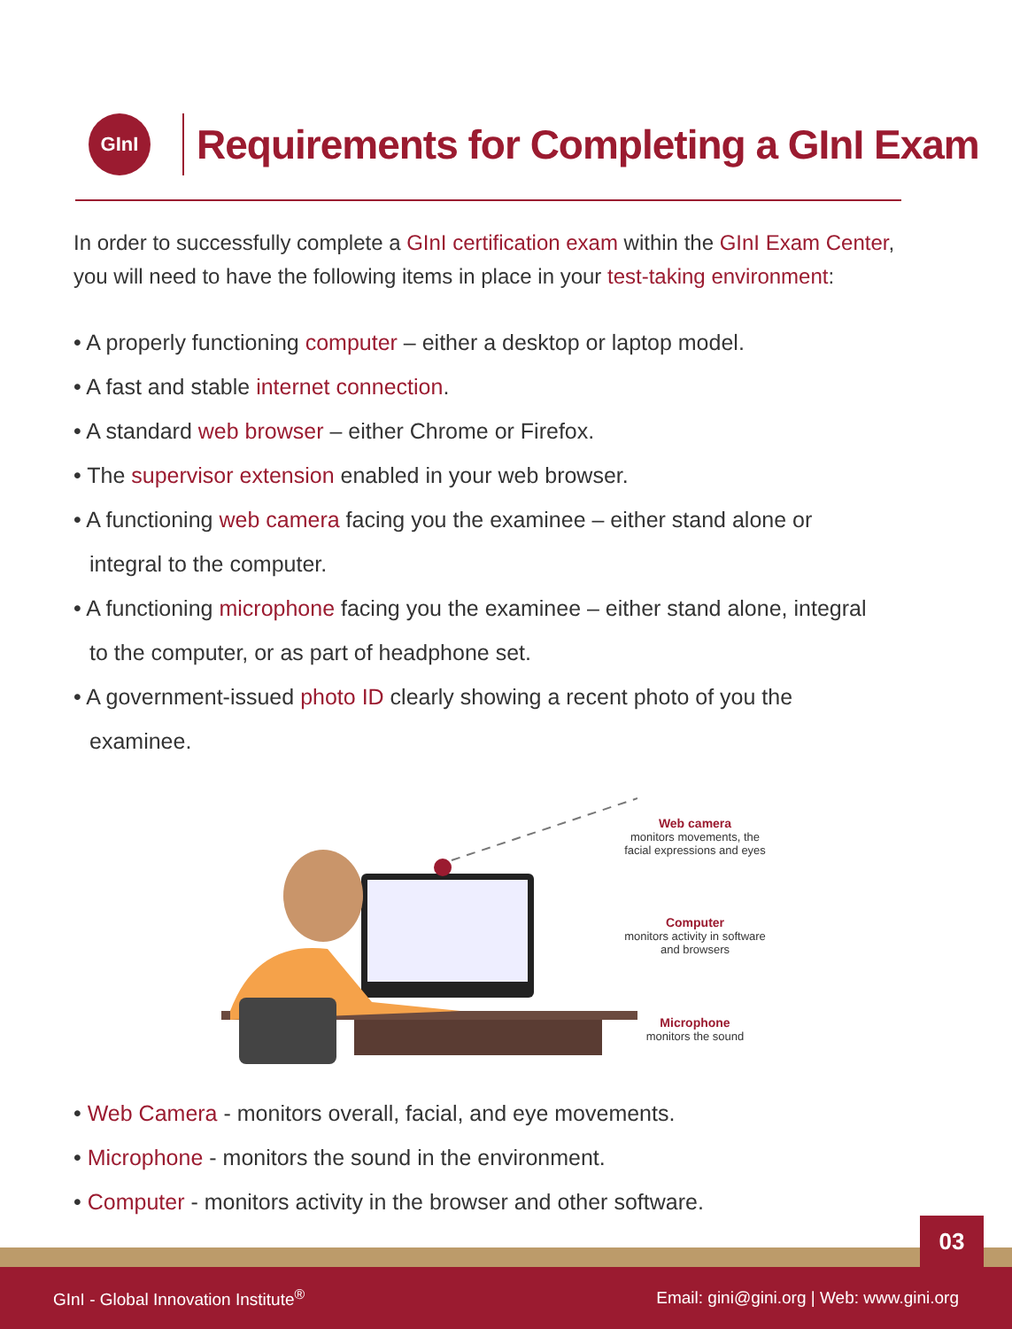GInI
Requirements for Completing a GInI Exam
In order to successfully complete a GInI certification exam within the GInI Exam Center, you will need to have the following items in place in your test-taking environment:
• A properly functioning computer – either a desktop or laptop model.
• A fast and stable internet connection.
• A standard web browser – either Chrome or Firefox.
• The supervisor extension enabled in your web browser.
• A functioning web camera facing you the examinee – either stand alone or integral to the computer.
• A functioning microphone facing you the examinee – either stand alone, integral to the computer, or as part of headphone set.
• A government-issued photo ID clearly showing a recent photo of you the examinee.
Web camera
monitors movements, the facial expressions and eyes
Computer
monitors activity in software and browsers
Microphone
monitors the sound
• Web Camera - monitors overall, facial, and eye movements.
• Microphone - monitors the sound in the environment.
• Computer - monitors activity in the browser and other software.
03
GInI - Global Innovation Institute<sup>®</sup> Email: gini@gini.org | Web: www.gini.org